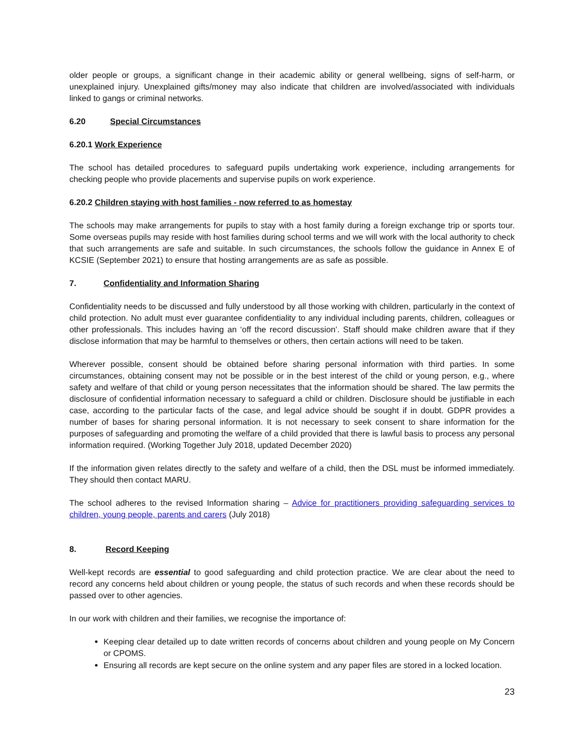older people or groups, a significant change in their academic ability or general wellbeing, signs of self-harm, or unexplained injury. Unexplained gifts/money may also indicate that children are involved/associated with individuals linked to gangs or criminal networks.
6.20 Special Circumstances
6.20.1 Work Experience
The school has detailed procedures to safeguard pupils undertaking work experience, including arrangements for checking people who provide placements and supervise pupils on work experience.
6.20.2 Children staying with host families - now referred to as homestay
The schools may make arrangements for pupils to stay with a host family during a foreign exchange trip or sports tour. Some overseas pupils may reside with host families during school terms and we will work with the local authority to check that such arrangements are safe and suitable. In such circumstances, the schools follow the guidance in Annex E of KCSIE (September 2021) to ensure that hosting arrangements are as safe as possible.
7. Confidentiality and Information Sharing
Confidentiality needs to be discussed and fully understood by all those working with children, particularly in the context of child protection. No adult must ever guarantee confidentiality to any individual including parents, children, colleagues or other professionals. This includes having an ‘off the record discussion’. Staff should make children aware that if they disclose information that may be harmful to themselves or others, then certain actions will need to be taken.
Wherever possible, consent should be obtained before sharing personal information with third parties. In some circumstances, obtaining consent may not be possible or in the best interest of the child or young person, e.g., where safety and welfare of that child or young person necessitates that the information should be shared. The law permits the disclosure of confidential information necessary to safeguard a child or children. Disclosure should be justifiable in each case, according to the particular facts of the case, and legal advice should be sought if in doubt. GDPR provides a number of bases for sharing personal information. It is not necessary to seek consent to share information for the purposes of safeguarding and promoting the welfare of a child provided that there is lawful basis to process any personal information required. (Working Together July 2018, updated December 2020)
If the information given relates directly to the safety and welfare of a child, then the DSL must be informed immediately. They should then contact MARU.
The school adheres to the revised Information sharing – Advice for practitioners providing safeguarding services to children, young people, parents and carers (July 2018)
8. Record Keeping
Well-kept records are essential to good safeguarding and child protection practice. We are clear about the need to record any concerns held about children or young people, the status of such records and when these records should be passed over to other agencies.
In our work with children and their families, we recognise the importance of:
Keeping clear detailed up to date written records of concerns about children and young people on My Concern or CPOMS.
Ensuring all records are kept secure on the online system and any paper files are stored in a locked location.
23